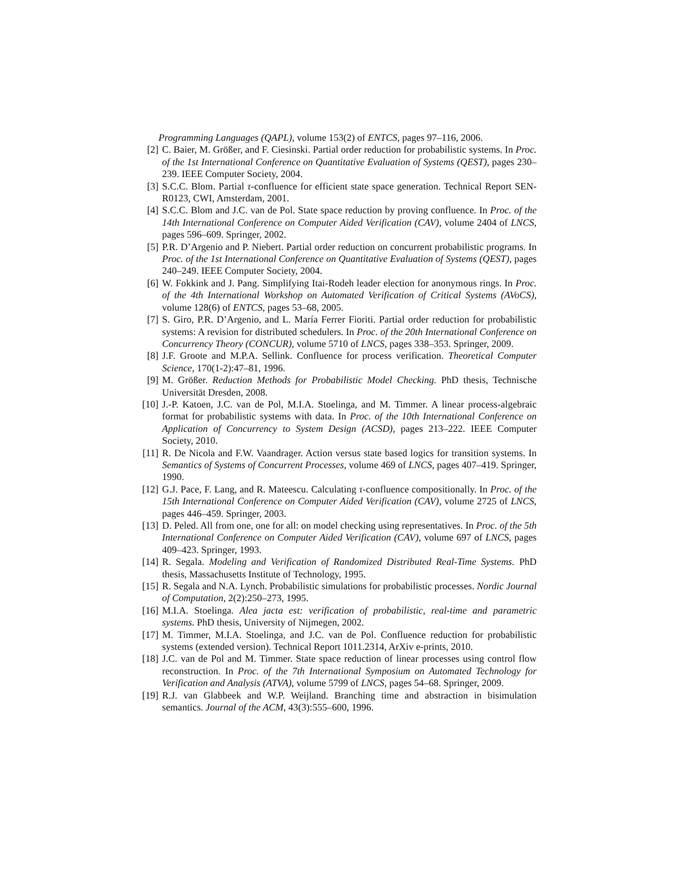Programming Languages (QAPL), volume 153(2) of ENTCS, pages 97–116, 2006.
[2] C. Baier, M. Größer, and F. Ciesinski. Partial order reduction for probabilistic systems. In Proc. of the 1st International Conference on Quantitative Evaluation of Systems (QEST), pages 230–239. IEEE Computer Society, 2004.
[3] S.C.C. Blom. Partial τ-confluence for efficient state space generation. Technical Report SEN-R0123, CWI, Amsterdam, 2001.
[4] S.C.C. Blom and J.C. van de Pol. State space reduction by proving confluence. In Proc. of the 14th International Conference on Computer Aided Verification (CAV), volume 2404 of LNCS, pages 596–609. Springer, 2002.
[5] P.R. D’Argenio and P. Niebert. Partial order reduction on concurrent probabilistic programs. In Proc. of the 1st International Conference on Quantitative Evaluation of Systems (QEST), pages 240–249. IEEE Computer Society, 2004.
[6] W. Fokkink and J. Pang. Simplifying Itai-Rodeh leader election for anonymous rings. In Proc. of the 4th International Workshop on Automated Verification of Critical Systems (AVoCS), volume 128(6) of ENTCS, pages 53–68, 2005.
[7] S. Giro, P.R. D’Argenio, and L. María Ferrer Fioriti. Partial order reduction for probabilistic systems: A revision for distributed schedulers. In Proc. of the 20th International Conference on Concurrency Theory (CONCUR), volume 5710 of LNCS, pages 338–353. Springer, 2009.
[8] J.F. Groote and M.P.A. Sellink. Confluence for process verification. Theoretical Computer Science, 170(1-2):47–81, 1996.
[9] M. Größer. Reduction Methods for Probabilistic Model Checking. PhD thesis, Technische Universität Dresden, 2008.
[10] J.-P. Katoen, J.C. van de Pol, M.I.A. Stoelinga, and M. Timmer. A linear process-algebraic format for probabilistic systems with data. In Proc. of the 10th International Conference on Application of Concurrency to System Design (ACSD), pages 213–222. IEEE Computer Society, 2010.
[11] R. De Nicola and F.W. Vaandrager. Action versus state based logics for transition systems. In Semantics of Systems of Concurrent Processes, volume 469 of LNCS, pages 407–419. Springer, 1990.
[12] G.J. Pace, F. Lang, and R. Mateescu. Calculating τ-confluence compositionally. In Proc. of the 15th International Conference on Computer Aided Verification (CAV), volume 2725 of LNCS, pages 446–459. Springer, 2003.
[13] D. Peled. All from one, one for all: on model checking using representatives. In Proc. of the 5th International Conference on Computer Aided Verification (CAV), volume 697 of LNCS, pages 409–423. Springer, 1993.
[14] R. Segala. Modeling and Verification of Randomized Distributed Real-Time Systems. PhD thesis, Massachusetts Institute of Technology, 1995.
[15] R. Segala and N.A. Lynch. Probabilistic simulations for probabilistic processes. Nordic Journal of Computation, 2(2):250–273, 1995.
[16] M.I.A. Stoelinga. Alea jacta est: verification of probabilistic, real-time and parametric systems. PhD thesis, University of Nijmegen, 2002.
[17] M. Timmer, M.I.A. Stoelinga, and J.C. van de Pol. Confluence reduction for probabilistic systems (extended version). Technical Report 1011.2314, ArXiv e-prints, 2010.
[18] J.C. van de Pol and M. Timmer. State space reduction of linear processes using control flow reconstruction. In Proc. of the 7th International Symposium on Automated Technology for Verification and Analysis (ATVA), volume 5799 of LNCS, pages 54–68. Springer, 2009.
[19] R.J. van Glabbeek and W.P. Weijland. Branching time and abstraction in bisimulation semantics. Journal of the ACM, 43(3):555–600, 1996.